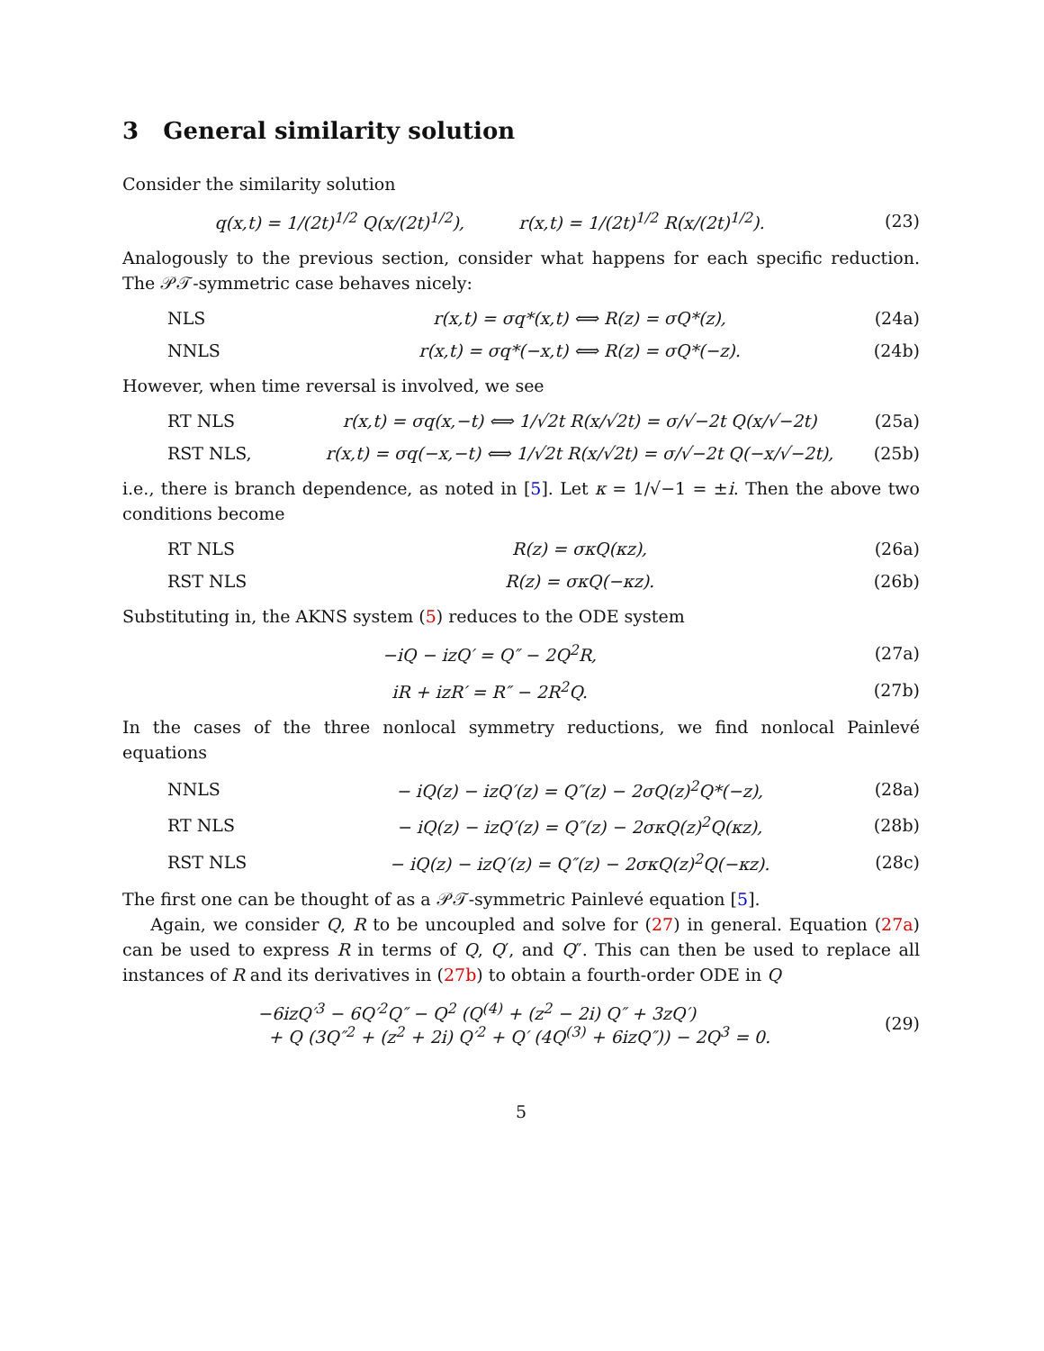3 General similarity solution
Consider the similarity solution
q(x,t) = 1/(2t)<sup>1/2</sup> Q(x/(2t)<sup>1/2</sup>), r(x,t) = 1/(2t)<sup>1/2</sup> R(x/(2t)<sup>1/2</sup>).
(23)
Analogously to the previous section, consider what happens for each specific reduction. The 𝒫𝒯-symmetric case behaves nicely:
NLS
r(x,t) = σq*(x,t) ⟺ R(z) = σQ*(z),
(24a)
NNLS
r(x,t) = σq*(−x,t) ⟺ R(z) = σQ*(−z).
(24b)
However, when time reversal is involved, we see
RT NLS
r(x,t) = σq(x,−t) ⟺ 1/√2t R(x/√2t) = σ/√−2t Q(x/√−2t)
(25a)
RST NLS,
r(x,t) = σq(−x,−t) ⟺ 1/√2t R(x/√2t) = σ/√−2t Q(−x/√−2t),
(25b)
i.e., there is branch dependence, as noted in [5]. Let κ = 1/√−1 = ±i. Then the above two conditions become
RT NLS R(z) = σκQ(κz), (26a)
RST NLS R(z) = σκQ(−κz). (26b)
Substituting in, the AKNS system (5) reduces to the ODE system
−iQ − izQ′ = Q″ − 2Q<sup>2</sup>R, (27a)
iR + izR′ = R″ − 2R<sup>2</sup>Q. (27b)
In the cases of the three nonlocal symmetry reductions, we find nonlocal Painlevé equations
NNLS
− iQ(z) − izQ′(z) = Q″(z) − 2σQ(z)<sup>2</sup>Q*(−z),
(28a)
RT NLS
− iQ(z) − izQ′(z) = Q″(z) − 2σκQ(z)<sup>2</sup>Q(κz),
(28b)
RST NLS
− iQ(z) − izQ′(z) = Q″(z) − 2σκQ(z)<sup>2</sup>Q(−κz).
(28c)
The first one can be thought of as a 𝒫𝒯-symmetric Painlevé equation [5].
Again, we consider Q, R to be uncoupled and solve for (27) in general. Equation (27a) can be used to express R in terms of Q, Q′, and Q″. This can then be used to replace all instances of R and its derivatives in (27b) to obtain a fourth-order ODE in Q
−6izQ′<sup>3</sup> − 6Q′<sup>2</sup>Q″ − Q<sup>2</sup> (Q<sup>(4)</sup> + (z<sup>2</sup> − 2i) Q″ + 3zQ′)
+ Q (3Q″<sup>2</sup> + (z<sup>2</sup> + 2i) Q′<sup>2</sup> + Q′ (4Q<sup>(3)</sup> + 6izQ″)) − 2Q<sup>3</sup> = 0.
(29)
5